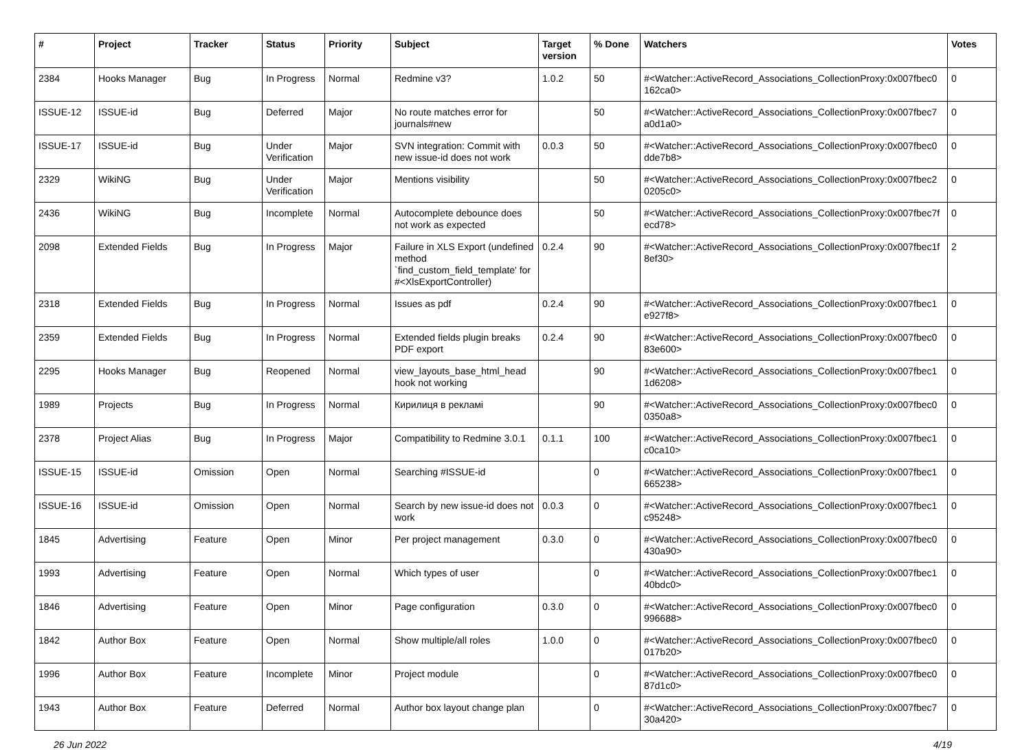| # | Project | Tracker | Status | Priority | Subject | Target version | % Done | Watchers | Votes |
| --- | --- | --- | --- | --- | --- | --- | --- | --- | --- |
| 2384 | Hooks Manager | Bug | In Progress | Normal | Redmine v3? | 1.0.2 | 50 | #<Watcher::ActiveRecord_Associations_CollectionProxy:0x007fbec0 162ca0> | 0 |
| ISSUE-12 | ISSUE-id | Bug | Deferred | Major | No route matches error for journals#new | | 50 | #<Watcher::ActiveRecord_Associations_CollectionProxy:0x007fbec7 a0d1a0> | 0 |
| ISSUE-17 | ISSUE-id | Bug | Under Verification | Major | SVN integration: Commit with new issue-id does not work | 0.0.3 | 50 | #<Watcher::ActiveRecord_Associations_CollectionProxy:0x007fbec0 dde7b8> | 0 |
| 2329 | WikiNG | Bug | Under Verification | Major | Mentions visibility | | 50 | #<Watcher::ActiveRecord_Associations_CollectionProxy:0x007fbec2 0205c0> | 0 |
| 2436 | WikiNG | Bug | Incomplete | Normal | Autocomplete debounce does not work as expected | | 50 | #<Watcher::ActiveRecord_Associations_CollectionProxy:0x007fbec7f ecd78> | 0 |
| 2098 | Extended Fields | Bug | In Progress | Major | Failure in XLS Export (undefined method `find_custom_field_template' for #<XlsExportController) | 0.2.4 | 90 | #<Watcher::ActiveRecord_Associations_CollectionProxy:0x007fbec1f 8ef30> | 2 |
| 2318 | Extended Fields | Bug | In Progress | Normal | Issues as pdf | 0.2.4 | 90 | #<Watcher::ActiveRecord_Associations_CollectionProxy:0x007fbec1 e927f8> | 0 |
| 2359 | Extended Fields | Bug | In Progress | Normal | Extended fields plugin breaks PDF export | 0.2.4 | 90 | #<Watcher::ActiveRecord_Associations_CollectionProxy:0x007fbec0 83e600> | 0 |
| 2295 | Hooks Manager | Bug | Reopened | Normal | view_layouts_base_html_head hook not working | | 90 | #<Watcher::ActiveRecord_Associations_CollectionProxy:0x007fbec1 1d6208> | 0 |
| 1989 | Projects | Bug | In Progress | Normal | Кирилиця в рекламі | | 90 | #<Watcher::ActiveRecord_Associations_CollectionProxy:0x007fbec0 0350a8> | 0 |
| 2378 | Project Alias | Bug | In Progress | Major | Compatibility to Redmine 3.0.1 | 0.1.1 | 100 | #<Watcher::ActiveRecord_Associations_CollectionProxy:0x007fbec1 c0ca10> | 0 |
| ISSUE-15 | ISSUE-id | Omission | Open | Normal | Searching #ISSUE-id | | 0 | #<Watcher::ActiveRecord_Associations_CollectionProxy:0x007fbec1 665238> | 0 |
| ISSUE-16 | ISSUE-id | Omission | Open | Normal | Search by new issue-id does not work | 0.0.3 | 0 | #<Watcher::ActiveRecord_Associations_CollectionProxy:0x007fbec1 c95248> | 0 |
| 1845 | Advertising | Feature | Open | Minor | Per project management | 0.3.0 | 0 | #<Watcher::ActiveRecord_Associations_CollectionProxy:0x007fbec0 430a90> | 0 |
| 1993 | Advertising | Feature | Open | Normal | Which types of user | | 0 | #<Watcher::ActiveRecord_Associations_CollectionProxy:0x007fbec1 40bdc0> | 0 |
| 1846 | Advertising | Feature | Open | Minor | Page configuration | 0.3.0 | 0 | #<Watcher::ActiveRecord_Associations_CollectionProxy:0x007fbec0 996688> | 0 |
| 1842 | Author Box | Feature | Open | Normal | Show multiple/all roles | 1.0.0 | 0 | #<Watcher::ActiveRecord_Associations_CollectionProxy:0x007fbec0 017b20> | 0 |
| 1996 | Author Box | Feature | Incomplete | Minor | Project module | | 0 | #<Watcher::ActiveRecord_Associations_CollectionProxy:0x007fbec0 87d1c0> | 0 |
| 1943 | Author Box | Feature | Deferred | Normal | Author box layout change plan | | 0 | #<Watcher::ActiveRecord_Associations_CollectionProxy:0x007fbec7 30a420> | 0 |
26 Jun 2022 4/19